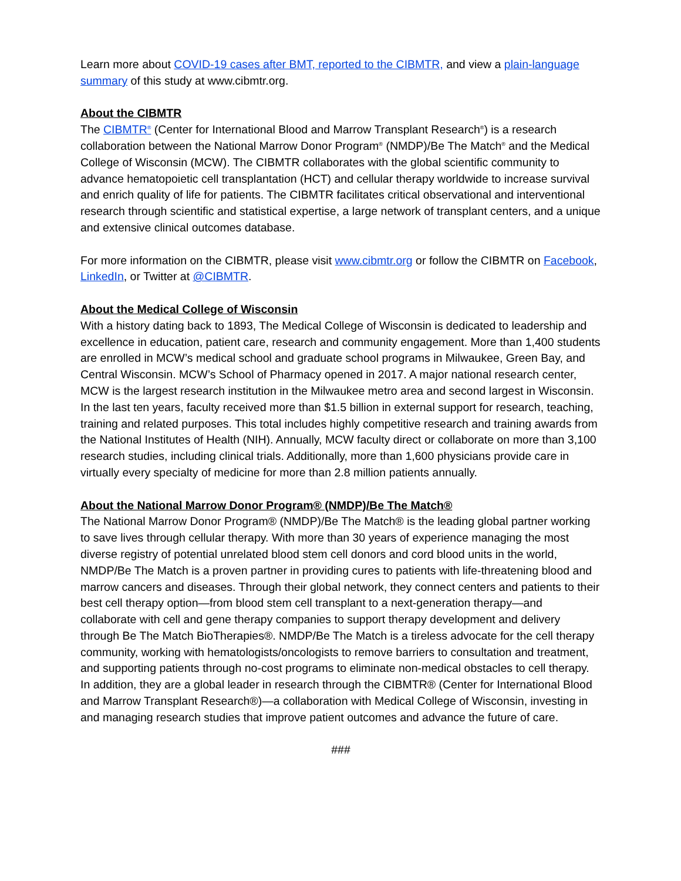Learn more about COVID-19 cases after BMT, reported to the CIBMTR, and view a plain-language summary of this study at www.cibmtr.org.
About the CIBMTR
The CIBMTR<sup>®</sup> (Center for International Blood and Marrow Transplant Research<sup>®</sup>) is a research collaboration between the National Marrow Donor Program<sup>®</sup> (NMDP)/Be The Match<sup>®</sup> and the Medical College of Wisconsin (MCW). The CIBMTR collaborates with the global scientific community to advance hematopoietic cell transplantation (HCT) and cellular therapy worldwide to increase survival and enrich quality of life for patients. The CIBMTR facilitates critical observational and interventional research through scientific and statistical expertise, a large network of transplant centers, and a unique and extensive clinical outcomes database.
For more information on the CIBMTR, please visit www.cibmtr.org or follow the CIBMTR on Facebook, LinkedIn, or Twitter at @CIBMTR.
About the Medical College of Wisconsin
With a history dating back to 1893, The Medical College of Wisconsin is dedicated to leadership and excellence in education, patient care, research and community engagement. More than 1,400 students are enrolled in MCW’s medical school and graduate school programs in Milwaukee, Green Bay, and Central Wisconsin. MCW’s School of Pharmacy opened in 2017. A major national research center, MCW is the largest research institution in the Milwaukee metro area and second largest in Wisconsin. In the last ten years, faculty received more than $1.5 billion in external support for research, teaching, training and related purposes. This total includes highly competitive research and training awards from the National Institutes of Health (NIH). Annually, MCW faculty direct or collaborate on more than 3,100 research studies, including clinical trials. Additionally, more than 1,600 physicians provide care in virtually every specialty of medicine for more than 2.8 million patients annually.
About the National Marrow Donor Program® (NMDP)/Be The Match®
The National Marrow Donor Program® (NMDP)/Be The Match® is the leading global partner working to save lives through cellular therapy. With more than 30 years of experience managing the most diverse registry of potential unrelated blood stem cell donors and cord blood units in the world, NMDP/Be The Match is a proven partner in providing cures to patients with life-threatening blood and marrow cancers and diseases. Through their global network, they connect centers and patients to their best cell therapy option—from blood stem cell transplant to a next-generation therapy—and collaborate with cell and gene therapy companies to support therapy development and delivery through Be The Match BioTherapies®. NMDP/Be The Match is a tireless advocate for the cell therapy community, working with hematologists/oncologists to remove barriers to consultation and treatment, and supporting patients through no-cost programs to eliminate non-medical obstacles to cell therapy. In addition, they are a global leader in research through the CIBMTR® (Center for International Blood and Marrow Transplant Research®)—a collaboration with Medical College of Wisconsin, investing in and managing research studies that improve patient outcomes and advance the future of care.
###